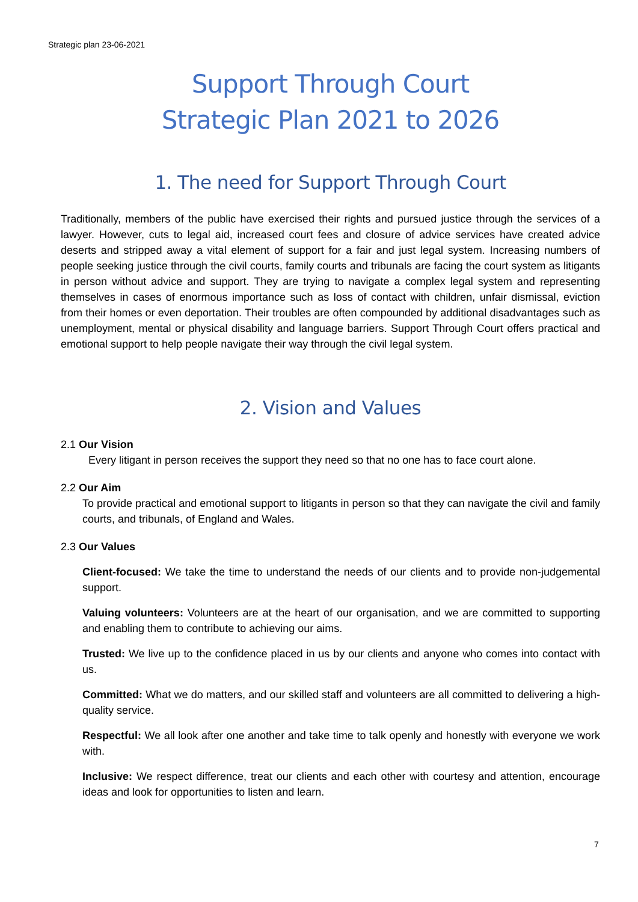Strategic plan 23-06-2021
Support Through Court
Strategic Plan 2021 to 2026
1. The need for Support Through Court
Traditionally, members of the public have exercised their rights and pursued justice through the services of a lawyer. However, cuts to legal aid, increased court fees and closure of advice services have created advice deserts and stripped away a vital element of support for a fair and just legal system. Increasing numbers of people seeking justice through the civil courts, family courts and tribunals are facing the court system as litigants in person without advice and support. They are trying to navigate a complex legal system and representing themselves in cases of enormous importance such as loss of contact with children, unfair dismissal, eviction from their homes or even deportation. Their troubles are often compounded by additional disadvantages such as unemployment, mental or physical disability and language barriers. Support Through Court offers practical and emotional support to help people navigate their way through the civil legal system.
2. Vision and Values
2.1 Our Vision
Every litigant in person receives the support they need so that no one has to face court alone.
2.2 Our Aim
To provide practical and emotional support to litigants in person so that they can navigate the civil and family courts, and tribunals, of England and Wales.
2.3 Our Values
Client-focused: We take the time to understand the needs of our clients and to provide non-judgemental support.
Valuing volunteers: Volunteers are at the heart of our organisation, and we are committed to supporting and enabling them to contribute to achieving our aims.
Trusted: We live up to the confidence placed in us by our clients and anyone who comes into contact with us.
Committed: What we do matters, and our skilled staff and volunteers are all committed to delivering a high-quality service.
Respectful: We all look after one another and take time to talk openly and honestly with everyone we work with.
Inclusive: We respect difference, treat our clients and each other with courtesy and attention, encourage ideas and look for opportunities to listen and learn.
7